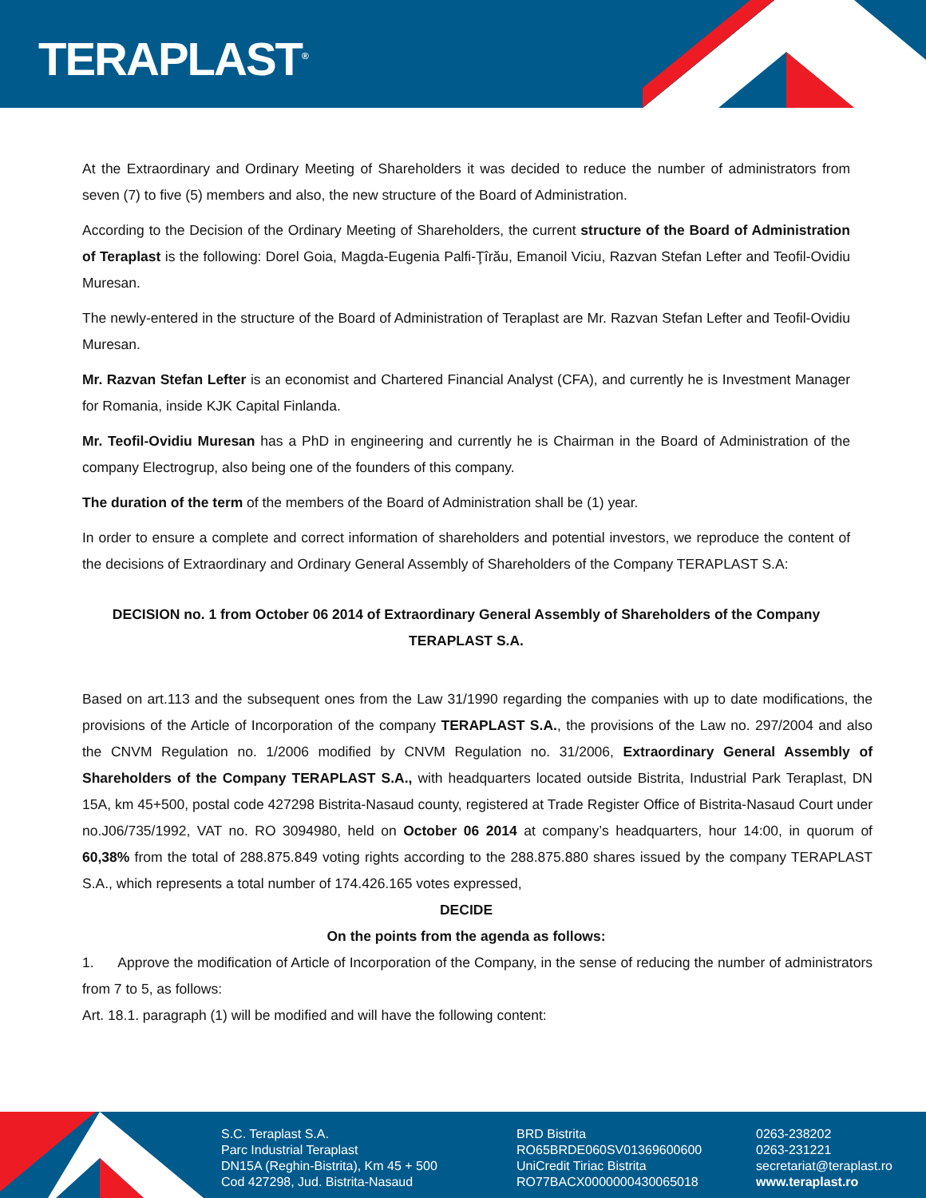TERAPLAST<sup>®</sup>
At the Extraordinary and Ordinary Meeting of Shareholders it was decided to reduce the number of administrators from seven (7) to five (5) members and also, the new structure of the Board of Administration.
According to the Decision of the Ordinary Meeting of Shareholders, the current structure of the Board of Administration of Teraplast is the following: Dorel Goia, Magda-Eugenia Palfi-Ţîrău, Emanoil Viciu, Razvan Stefan Lefter and Teofil-Ovidiu Muresan.
The newly-entered in the structure of the Board of Administration of Teraplast are Mr. Razvan Stefan Lefter and Teofil-Ovidiu Muresan.
Mr. Razvan Stefan Lefter is an economist and Chartered Financial Analyst (CFA), and currently he is Investment Manager for Romania, inside KJK Capital Finlanda.
Mr. Teofil-Ovidiu Muresan has a PhD in engineering and currently he is Chairman in the Board of Administration of the company Electrogrup, also being one of the founders of this company.
The duration of the term of the members of the Board of Administration shall be (1) year.
In order to ensure a complete and correct information of shareholders and potential investors, we reproduce the content of the decisions of Extraordinary and Ordinary General Assembly of Shareholders of the Company TERAPLAST S.A:
DECISION no. 1 from October 06 2014 of Extraordinary General Assembly of Shareholders of the Company TERAPLAST S.A.
Based on art.113 and the subsequent ones from the Law 31/1990 regarding the companies with up to date modifications, the provisions of the Article of Incorporation of the company TERAPLAST S.A., the provisions of the Law no. 297/2004 and also the CNVM Regulation no. 1/2006 modified by CNVM Regulation no. 31/2006, Extraordinary General Assembly of Shareholders of the Company TERAPLAST S.A., with headquarters located outside Bistrita, Industrial Park Teraplast, DN 15A, km 45+500, postal code 427298 Bistrita-Nasaud county, registered at Trade Register Office of Bistrita-Nasaud Court under no.J06/735/1992, VAT no. RO 3094980, held on October 06 2014 at company’s headquarters, hour 14:00, in quorum of 60,38% from the total of 288.875.849 voting rights according to the 288.875.880 shares issued by the company TERAPLAST S.A., which represents a total number of 174.426.165 votes expressed,
DECIDE
On the points from the agenda as follows:
1. Approve the modification of Article of Incorporation of the Company, in the sense of reducing the number of administrators from 7 to 5, as follows:
Art. 18.1. paragraph (1) will be modified and will have the following content:
S.C. Teraplast S.A.
Parc Industrial Teraplast
DN15A (Reghin-Bistrita), Km 45 + 500
Cod 427298, Jud. Bistrita-Nasaud
BRD Bistrita
RO65BRDE060SV01369600600
UniCredit Tiriac Bistrita
RO77BACX0000000430065018
0263-238202
0263-231221
secretariat@teraplast.ro
www.teraplast.ro